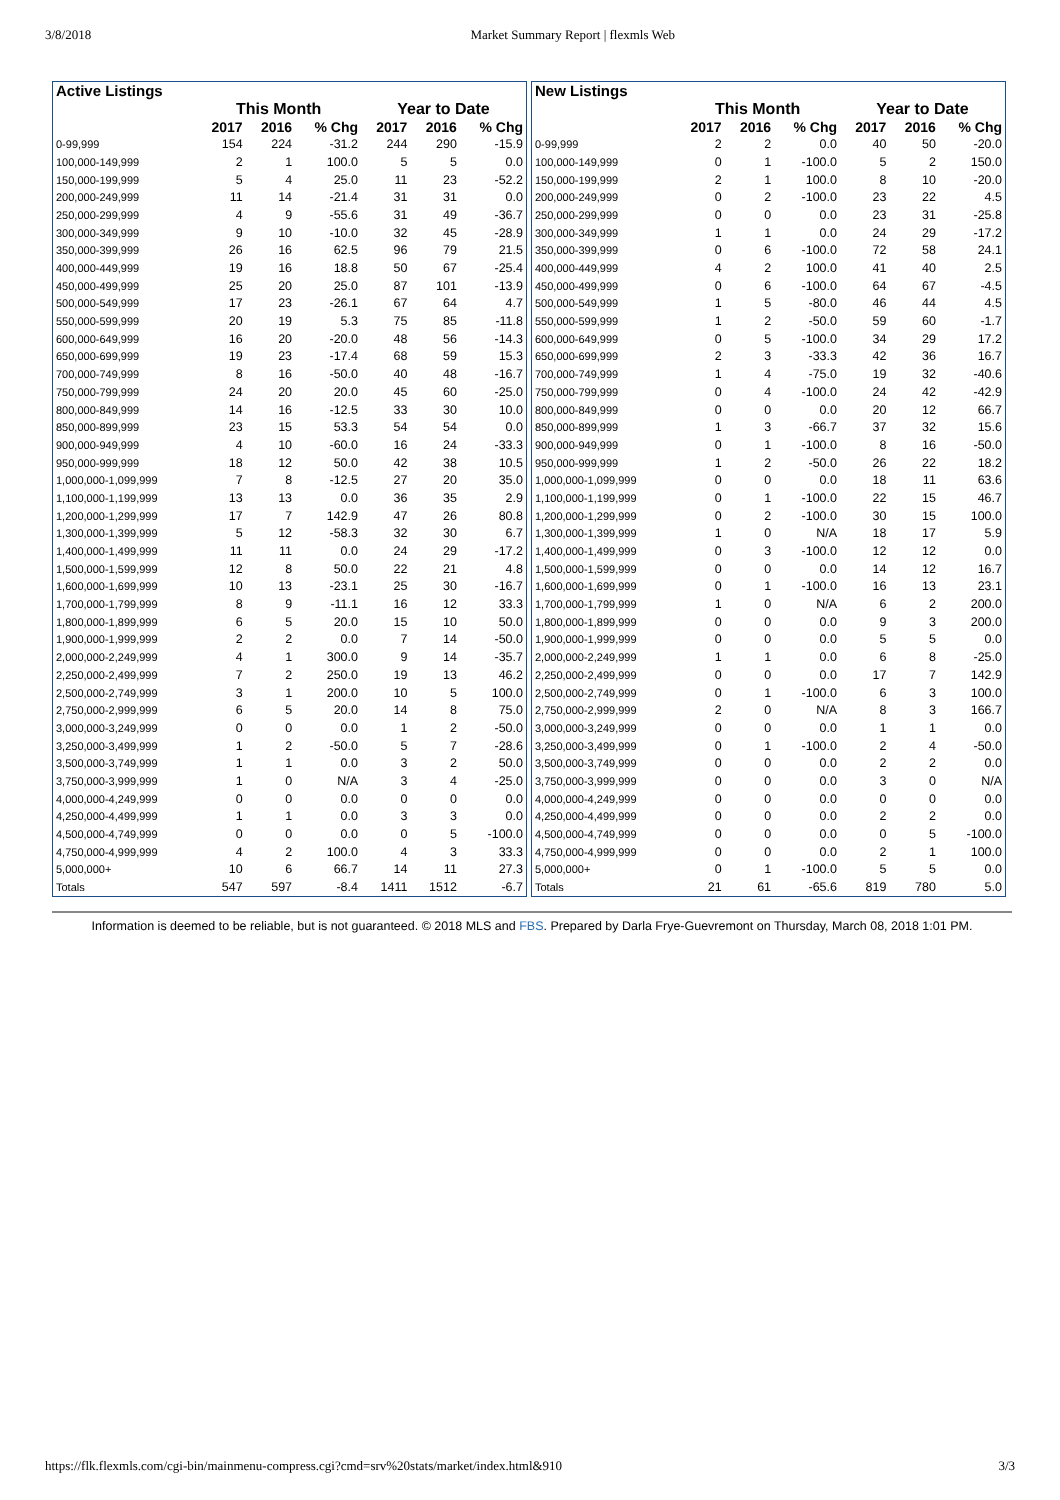3/8/2018 Market Summary Report | flexmls Web
| Active Listings | | | | | | |
| --- | --- | --- | --- | --- | --- | --- |
| | This Month | | | Year to Date | | |
| | 2017 | 2016 | % Chg | 2017 | 2016 | % Chg |
| 0-99,999 | 154 | 224 | -31.2 | 244 | 290 | -15.9 |
| 100,000-149,999 | 2 | 1 | 100.0 | 5 | 5 | 0.0 |
| 150,000-199,999 | 5 | 4 | 25.0 | 11 | 23 | -52.2 |
| 200,000-249,999 | 11 | 14 | -21.4 | 31 | 31 | 0.0 |
| 250,000-299,999 | 4 | 9 | -55.6 | 31 | 49 | -36.7 |
| 300,000-349,999 | 9 | 10 | -10.0 | 32 | 45 | -28.9 |
| 350,000-399,999 | 26 | 16 | 62.5 | 96 | 79 | 21.5 |
| 400,000-449,999 | 19 | 16 | 18.8 | 50 | 67 | -25.4 |
| 450,000-499,999 | 25 | 20 | 25.0 | 87 | 101 | -13.9 |
| 500,000-549,999 | 17 | 23 | -26.1 | 67 | 64 | 4.7 |
| 550,000-599,999 | 20 | 19 | 5.3 | 75 | 85 | -11.8 |
| 600,000-649,999 | 16 | 20 | -20.0 | 48 | 56 | -14.3 |
| 650,000-699,999 | 19 | 23 | -17.4 | 68 | 59 | 15.3 |
| 700,000-749,999 | 8 | 16 | -50.0 | 40 | 48 | -16.7 |
| 750,000-799,999 | 24 | 20 | 20.0 | 45 | 60 | -25.0 |
| 800,000-849,999 | 14 | 16 | -12.5 | 33 | 30 | 10.0 |
| 850,000-899,999 | 23 | 15 | 53.3 | 54 | 54 | 0.0 |
| 900,000-949,999 | 4 | 10 | -60.0 | 16 | 24 | -33.3 |
| 950,000-999,999 | 18 | 12 | 50.0 | 42 | 38 | 10.5 |
| 1,000,000-1,099,999 | 7 | 8 | -12.5 | 27 | 20 | 35.0 |
| 1,100,000-1,199,999 | 13 | 13 | 0.0 | 36 | 35 | 2.9 |
| 1,200,000-1,299,999 | 17 | 7 | 142.9 | 47 | 26 | 80.8 |
| 1,300,000-1,399,999 | 5 | 12 | -58.3 | 32 | 30 | 6.7 |
| 1,400,000-1,499,999 | 11 | 11 | 0.0 | 24 | 29 | -17.2 |
| 1,500,000-1,599,999 | 12 | 8 | 50.0 | 22 | 21 | 4.8 |
| 1,600,000-1,699,999 | 10 | 13 | -23.1 | 25 | 30 | -16.7 |
| 1,700,000-1,799,999 | 8 | 9 | -11.1 | 16 | 12 | 33.3 |
| 1,800,000-1,899,999 | 6 | 5 | 20.0 | 15 | 10 | 50.0 |
| 1,900,000-1,999,999 | 2 | 2 | 0.0 | 7 | 14 | -50.0 |
| 2,000,000-2,249,999 | 4 | 1 | 300.0 | 9 | 14 | -35.7 |
| 2,250,000-2,499,999 | 7 | 2 | 250.0 | 19 | 13 | 46.2 |
| 2,500,000-2,749,999 | 3 | 1 | 200.0 | 10 | 5 | 100.0 |
| 2,750,000-2,999,999 | 6 | 5 | 20.0 | 14 | 8 | 75.0 |
| 3,000,000-3,249,999 | 0 | 0 | 0.0 | 1 | 2 | -50.0 |
| 3,250,000-3,499,999 | 1 | 2 | -50.0 | 5 | 7 | -28.6 |
| 3,500,000-3,749,999 | 1 | 1 | 0.0 | 3 | 2 | 50.0 |
| 3,750,000-3,999,999 | 1 | 0 | N/A | 3 | 4 | -25.0 |
| 4,000,000-4,249,999 | 0 | 0 | 0.0 | 0 | 0 | 0.0 |
| 4,250,000-4,499,999 | 1 | 1 | 0.0 | 3 | 3 | 0.0 |
| 4,500,000-4,749,999 | 0 | 0 | 0.0 | 0 | 5 | -100.0 |
| 4,750,000-4,999,999 | 4 | 2 | 100.0 | 4 | 3 | 33.3 |
| 5,000,000+ | 10 | 6 | 66.7 | 14 | 11 | 27.3 |
| Totals | 547 | 597 | -8.4 | 1411 | 1512 | -6.7 |
| New Listings | | | | | | |
| --- | --- | --- | --- | --- | --- | --- |
| | This Month | | | Year to Date | | |
| | 2017 | 2016 | % Chg | 2017 | 2016 | % Chg |
| 0-99,999 | 2 | 2 | 0.0 | 40 | 50 | -20.0 |
| 100,000-149,999 | 0 | 1 | -100.0 | 5 | 2 | 150.0 |
| 150,000-199,999 | 2 | 1 | 100.0 | 8 | 10 | -20.0 |
| 200,000-249,999 | 0 | 2 | -100.0 | 23 | 22 | 4.5 |
| 250,000-299,999 | 0 | 0 | 0.0 | 23 | 31 | -25.8 |
| 300,000-349,999 | 1 | 1 | 0.0 | 24 | 29 | -17.2 |
| 350,000-399,999 | 0 | 6 | -100.0 | 72 | 58 | 24.1 |
| 400,000-449,999 | 4 | 2 | 100.0 | 41 | 40 | 2.5 |
| 450,000-499,999 | 0 | 6 | -100.0 | 64 | 67 | -4.5 |
| 500,000-549,999 | 1 | 5 | -80.0 | 46 | 44 | 4.5 |
| 550,000-599,999 | 1 | 2 | -50.0 | 59 | 60 | -1.7 |
| 600,000-649,999 | 0 | 5 | -100.0 | 34 | 29 | 17.2 |
| 650,000-699,999 | 2 | 3 | -33.3 | 42 | 36 | 16.7 |
| 700,000-749,999 | 1 | 4 | -75.0 | 19 | 32 | -40.6 |
| 750,000-799,999 | 0 | 4 | -100.0 | 24 | 42 | -42.9 |
| 800,000-849,999 | 0 | 0 | 0.0 | 20 | 12 | 66.7 |
| 850,000-899,999 | 1 | 3 | -66.7 | 37 | 32 | 15.6 |
| 900,000-949,999 | 0 | 1 | -100.0 | 8 | 16 | -50.0 |
| 950,000-999,999 | 1 | 2 | -50.0 | 26 | 22 | 18.2 |
| 1,000,000-1,099,999 | 0 | 0 | 0.0 | 18 | 11 | 63.6 |
| 1,100,000-1,199,999 | 0 | 1 | -100.0 | 22 | 15 | 46.7 |
| 1,200,000-1,299,999 | 0 | 2 | -100.0 | 30 | 15 | 100.0 |
| 1,300,000-1,399,999 | 1 | 0 | N/A | 18 | 17 | 5.9 |
| 1,400,000-1,499,999 | 0 | 3 | -100.0 | 12 | 12 | 0.0 |
| 1,500,000-1,599,999 | 0 | 0 | 0.0 | 14 | 12 | 16.7 |
| 1,600,000-1,699,999 | 0 | 1 | -100.0 | 16 | 13 | 23.1 |
| 1,700,000-1,799,999 | 1 | 0 | N/A | 6 | 2 | 200.0 |
| 1,800,000-1,899,999 | 0 | 0 | 0.0 | 9 | 3 | 200.0 |
| 1,900,000-1,999,999 | 0 | 0 | 0.0 | 5 | 5 | 0.0 |
| 2,000,000-2,249,999 | 1 | 1 | 0.0 | 6 | 8 | -25.0 |
| 2,250,000-2,499,999 | 0 | 0 | 0.0 | 17 | 7 | 142.9 |
| 2,500,000-2,749,999 | 0 | 1 | -100.0 | 6 | 3 | 100.0 |
| 2,750,000-2,999,999 | 2 | 0 | N/A | 8 | 3 | 166.7 |
| 3,000,000-3,249,999 | 0 | 0 | 0.0 | 1 | 1 | 0.0 |
| 3,250,000-3,499,999 | 0 | 1 | -100.0 | 2 | 4 | -50.0 |
| 3,500,000-3,749,999 | 0 | 0 | 0.0 | 2 | 2 | 0.0 |
| 3,750,000-3,999,999 | 0 | 0 | 0.0 | 3 | 0 | N/A |
| 4,000,000-4,249,999 | 0 | 0 | 0.0 | 0 | 0 | 0.0 |
| 4,250,000-4,499,999 | 0 | 0 | 0.0 | 2 | 2 | 0.0 |
| 4,500,000-4,749,999 | 0 | 0 | 0.0 | 0 | 5 | -100.0 |
| 4,750,000-4,999,999 | 0 | 0 | 0.0 | 2 | 1 | 100.0 |
| 5,000,000+ | 0 | 1 | -100.0 | 5 | 5 | 0.0 |
| Totals | 21 | 61 | -65.6 | 819 | 780 | 5.0 |
Information is deemed to be reliable, but is not guaranteed. © 2018 MLS and FBS. Prepared by Darla Frye-Guevremont on Thursday, March 08, 2018 1:01 PM.
https://flk.flexmls.com/cgi-bin/mainmenu-compress.cgi?cmd=srv%20stats/market/index.html&910 3/3